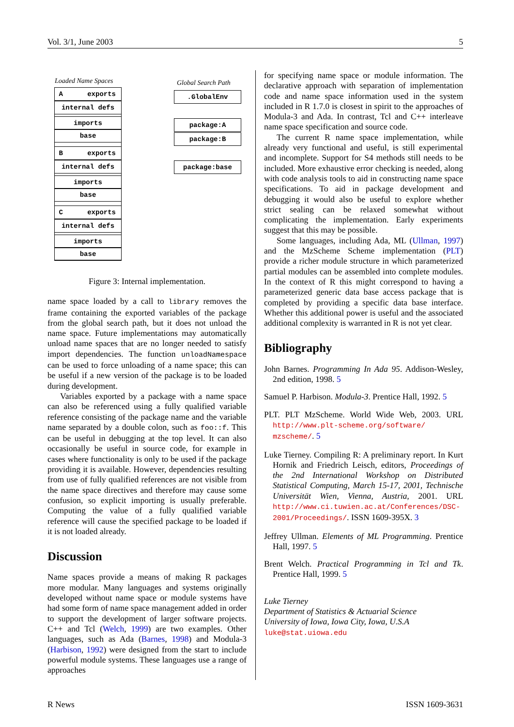Vol. 3/1, June 2003 5
Loaded Name Spaces Global Search Path
A exports
internal defs
imports
base
B exports
internal defs
imports
base
C exports
internal defs
imports
base
.GlobalEnv
package:A
package:B
package:base
Figure 3: Internal implementation.
name space loaded by a call to library removes the frame containing the exported variables of the package from the global search path, but it does not unload the name space. Future implementations may automatically unload name spaces that are no longer needed to satisfy import dependencies. The function unloadNamespace can be used to force unloading of a name space; this can be useful if a new version of the package is to be loaded during development.
Variables exported by a package with a name space can also be referenced using a fully qualified variable reference consisting of the package name and the variable name separated by a double colon, such as foo::f. This can be useful in debugging at the top level. It can also occasionally be useful in source code, for example in cases where functionality is only to be used if the package providing it is available. However, dependencies resulting from use of fully qualified references are not visible from the name space directives and therefore may cause some confusion, so explicit importing is usually preferable. Computing the value of a fully qualified variable reference will cause the specified package to be loaded if it is not loaded already.
Discussion
Name spaces provide a means of making R packages more modular. Many languages and systems originally developed without name space or module systems have had some form of name space management added in order to support the development of larger software projects. C++ and Tcl (Welch, 1999) are two examples. Other languages, such as Ada (Barnes, 1998) and Modula-3 (Harbison, 1992) were designed from the start to include powerful module systems. These languages use a range of approaches
for specifying name space or module information. The declarative approach with separation of implementation code and name space information used in the system included in R 1.7.0 is closest in spirit to the approaches of Modula-3 and Ada. In contrast, Tcl and C++ interleave name space specification and source code.
The current R name space implementation, while already very functional and useful, is still experimental and incomplete. Support for S4 methods still needs to be included. More exhaustive error checking is needed, along with code analysis tools to aid in constructing name space specifications. To aid in package development and debugging it would also be useful to explore whether strict sealing can be relaxed somewhat without complicating the implementation. Early experiments suggest that this may be possible.
Some languages, including Ada, ML (Ullman, 1997) and the MzScheme Scheme implementation (PLT) provide a richer module structure in which parameterized partial modules can be assembled into complete modules. In the context of R this might correspond to having a parameterized generic data base access package that is completed by providing a specific data base interface. Whether this additional power is useful and the associated additional complexity is warranted in R is not yet clear.
Bibliography
John Barnes. Programming In Ada 95. Addison-Wesley, 2nd edition, 1998. 5
Samuel P. Harbison. Modula-3. Prentice Hall, 1992. 5
PLT. PLT MzScheme. World Wide Web, 2003. URL http://www.plt-scheme.org/software/ mzscheme/. 5
Luke Tierney. Compiling R: A preliminary report. In Kurt Hornik and Friedrich Leisch, editors, Proceedings of the 2nd International Workshop on Distributed Statistical Computing, March 15-17, 2001, Technische Universität Wien, Vienna, Austria, 2001. URL http://www.ci.tuwien.ac.at/Conferences/DSC-2001/Proceedings/. ISSN 1609-395X. 3
Jeffrey Ullman. Elements of ML Programming. Prentice Hall, 1997. 5
Brent Welch. Practical Programming in Tcl and Tk. Prentice Hall, 1999. 5
Luke Tierney
Department of Statistics & Actuarial Science
University of Iowa, Iowa City, Iowa, U.S.A
luke@stat.uiowa.edu
R News ISSN 1609-3631